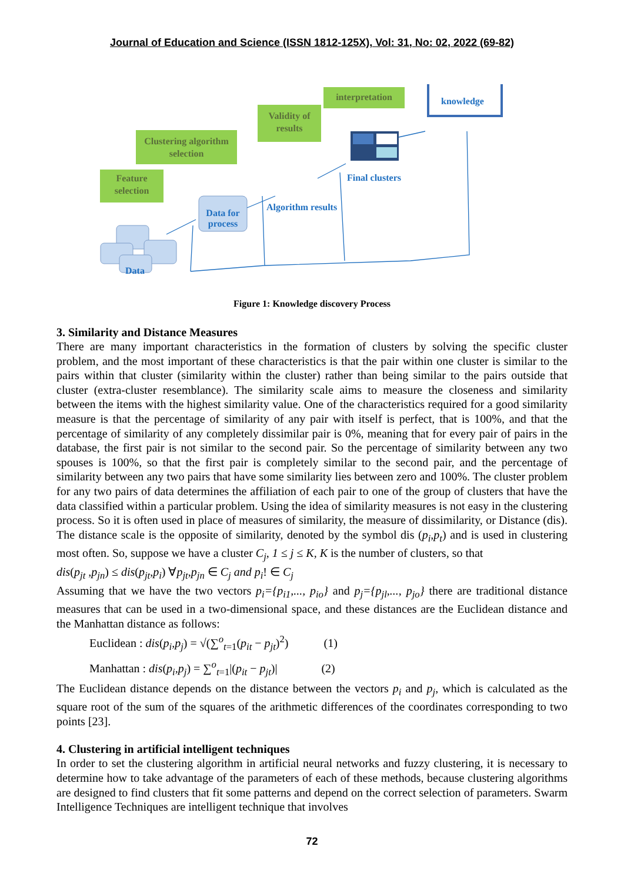Journal of Education and Science (ISSN 1812-125X), Vol: 31, No: 02, 2022 (69-82)
Feature selection
Clustering algorithm selection
Validity of results
interpretation
knowledge
Data for process
Final clusters
Algorithm results
Data
Figure 1: Knowledge discovery Process
3. Similarity and Distance Measures
There are many important characteristics in the formation of clusters by solving the specific cluster problem, and the most important of these characteristics is that the pair within one cluster is similar to the pairs within that cluster (similarity within the cluster) rather than being similar to the pairs outside that cluster (extra-cluster resemblance). The similarity scale aims to measure the closeness and similarity between the items with the highest similarity value. One of the characteristics required for a good similarity measure is that the percentage of similarity of any pair with itself is perfect, that is 100%, and that the percentage of similarity of any completely dissimilar pair is 0%, meaning that for every pair of pairs in the database, the first pair is not similar to the second pair. So the percentage of similarity between any two spouses is 100%, so that the first pair is completely similar to the second pair, and the percentage of similarity between any two pairs that have some similarity lies between zero and 100%. The cluster problem for any two pairs of data determines the affiliation of each pair to one of the group of clusters that have the data classified within a particular problem. Using the idea of similarity measures is not easy in the clustering process. So it is often used in place of measures of similarity, the measure of dissimilarity, or Distance (dis). The distance scale is the opposite of similarity, denoted by the symbol dis (p<sub>i</sub>,p<sub>t</sub>) and is used in clustering most often. So, suppose we have a cluster C<sub>j</sub>, 1 ≤ j ≤ K, K is the number of clusters, so that
dis(p<sub>jt</sub> ,p<sub>jn</sub>) ≤ dis(p<sub>jt</sub>,p<sub>i</sub>) ∀p<sub>jt</sub>,p<sub>jn</sub> ∈ C<sub>j</sub> and p<sub>i</sub>! ∈ C<sub>j</sub>
Assuming that we have the two vectors p<sub>i</sub>={p<sub>i1</sub>,..., p<sub>io</sub>} and p<sub>j</sub>={p<sub>jl</sub>,..., p<sub>jo</sub>} there are traditional distance measures that can be used in a two-dimensional space, and these distances are the Euclidean distance and the Manhattan distance as follows:
Euclidean : dis(p<sub>i</sub>,p<sub>j</sub>) = √(∑<sup>o</sup><sub>t=1</sub>(p<sub>it</sub> − p<sub>jt</sub>)<sup>2</sup>) (1)
Manhattan : dis(p<sub>i</sub>,p<sub>j</sub>) = ∑<sup>o</sup><sub>t=1</sub>|(p<sub>it</sub> − p<sub>jt</sub>)| (2)
The Euclidean distance depends on the distance between the vectors p<sub>i</sub> and p<sub>j</sub>, which is calculated as the square root of the sum of the squares of the arithmetic differences of the coordinates corresponding to two points [23].
4. Clustering in artificial intelligent techniques
In order to set the clustering algorithm in artificial neural networks and fuzzy clustering, it is necessary to determine how to take advantage of the parameters of each of these methods, because clustering algorithms are designed to find clusters that fit some patterns and depend on the correct selection of parameters. Swarm Intelligence Techniques are intelligent technique that involves
72